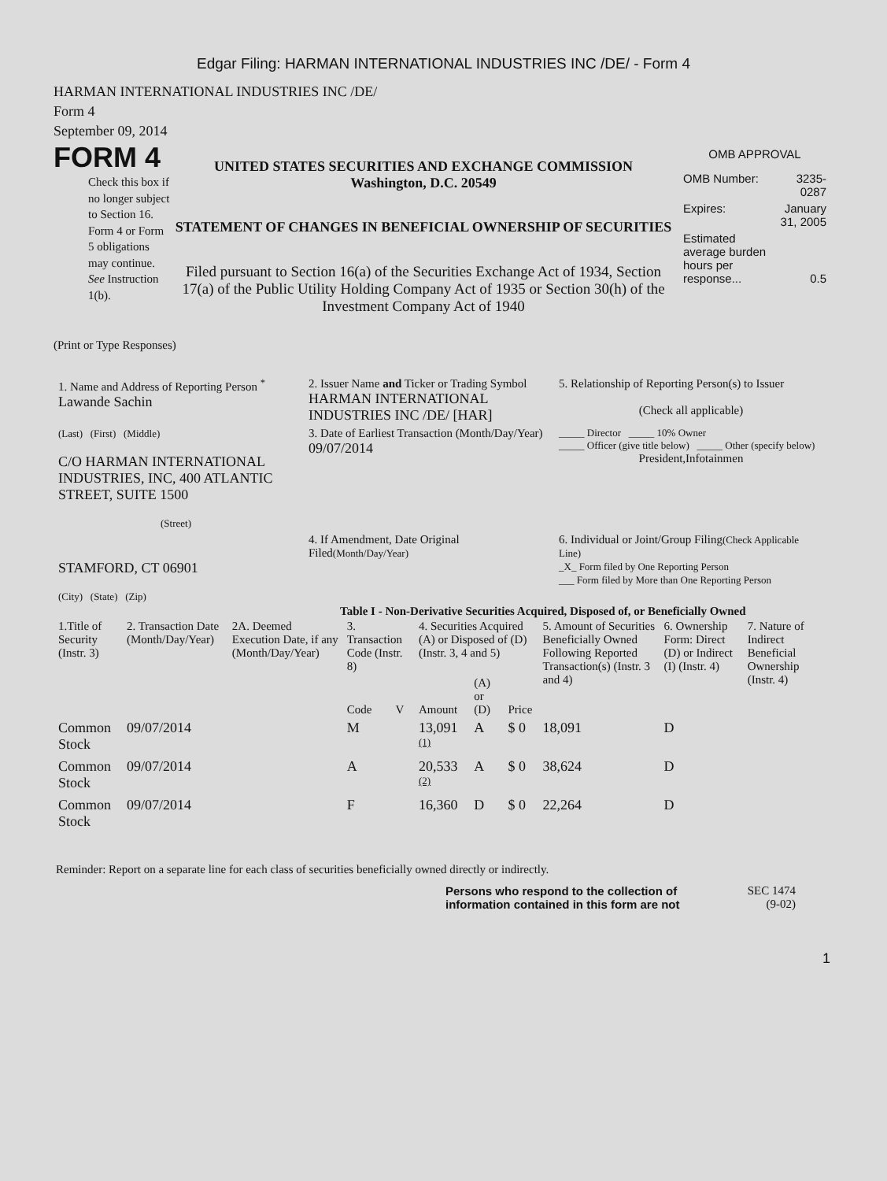Edgar Filing: HARMAN INTERNATIONAL INDUSTRIES INC /DE/ - Form 4
HARMAN INTERNATIONAL INDUSTRIES INC /DE/
Form 4
September 09, 2014
FORM 4
Check this box if no longer subject to Section 16. Form 4 or Form 5 obligations may continue. See Instruction 1(b).
UNITED STATES SECURITIES AND EXCHANGE COMMISSION
Washington, D.C. 20549
STATEMENT OF CHANGES IN BENEFICIAL OWNERSHIP OF SECURITIES
Filed pursuant to Section 16(a) of the Securities Exchange Act of 1934, Section 17(a) of the Public Utility Holding Company Act of 1935 or Section 30(h) of the Investment Company Act of 1940
OMB APPROVAL
| OMB Number: | 3235-0287 |
| Expires: | January 31, 2005 |
| Estimated average burden hours per response... | 0.5 |
(Print or Type Responses)
| 1. Name and Address of Reporting Person <sup>*</sup> Lawande Sachin | 2. Issuer Name and Ticker or Trading Symbol HARMAN INTERNATIONAL INDUSTRIES INC /DE/ [HAR] | 5. Relationship of Reporting Person(s) to Issuer (Check all applicable) |
| (Last) (First) (Middle) C/O HARMAN INTERNATIONAL INDUSTRIES, INC, 400 ATLANTIC STREET, SUITE 1500 (Street) | 3. Date of Earliest Transaction (Month/Day/Year) 09/07/2014 | _____ Director _____ 10% Owner _____ Officer (give title below) _____ Other (specify below) President,Infotainmen |
| STAMFORD, CT 06901 (City) (State) (Zip) | 4. If Amendment, Date Original Filed (Month/Day/Year) | 6. Individual or Joint/Group Filing (Check Applicable Line) _X_ Form filed by One Reporting Person ___ Form filed by More than One Reporting Person |
Table I - Non-Derivative Securities Acquired, Disposed of, or Beneficially Owned
| 1.Title of Security (Instr. 3) | 2. Transaction Date (Month/Day/Year) | 2A. Deemed Execution Date, if any (Month/Day/Year) | 3. Transaction Code (Instr. 8) | | 4. Securities Acquired (A) or Disposed of (D) (Instr. 3, 4 and 5) | | | 5. Amount of Securities Beneficially Owned Following Reported Transaction(s) (Instr. 3 and 4) | 6. Ownership Form: Direct (D) or Indirect (I) (Instr. 4) | 7. Nature of Indirect Beneficial Ownership (Instr. 4) |
| --- | --- | --- | --- | --- | --- | --- | --- | --- | --- | --- |
| | | | Code | V | Amount | (A) or (D) | Price | | | |
| Common Stock | 09/07/2014 | | M | | 13,091 <sup>(1)</sup> | A | $ 0 | 18,091 | D | |
| Common Stock | 09/07/2014 | | A | | 20,533 <sup>(2)</sup> | A | $ 0 | 38,624 | D | |
| Common Stock | 09/07/2014 | | F | | 16,360 | D | $ 0 | 22,264 | D | |
Reminder: Report on a separate line for each class of securities beneficially owned directly or indirectly.
Persons who respond to the collection of information contained in this form are not
SEC 1474
(9-02)
1